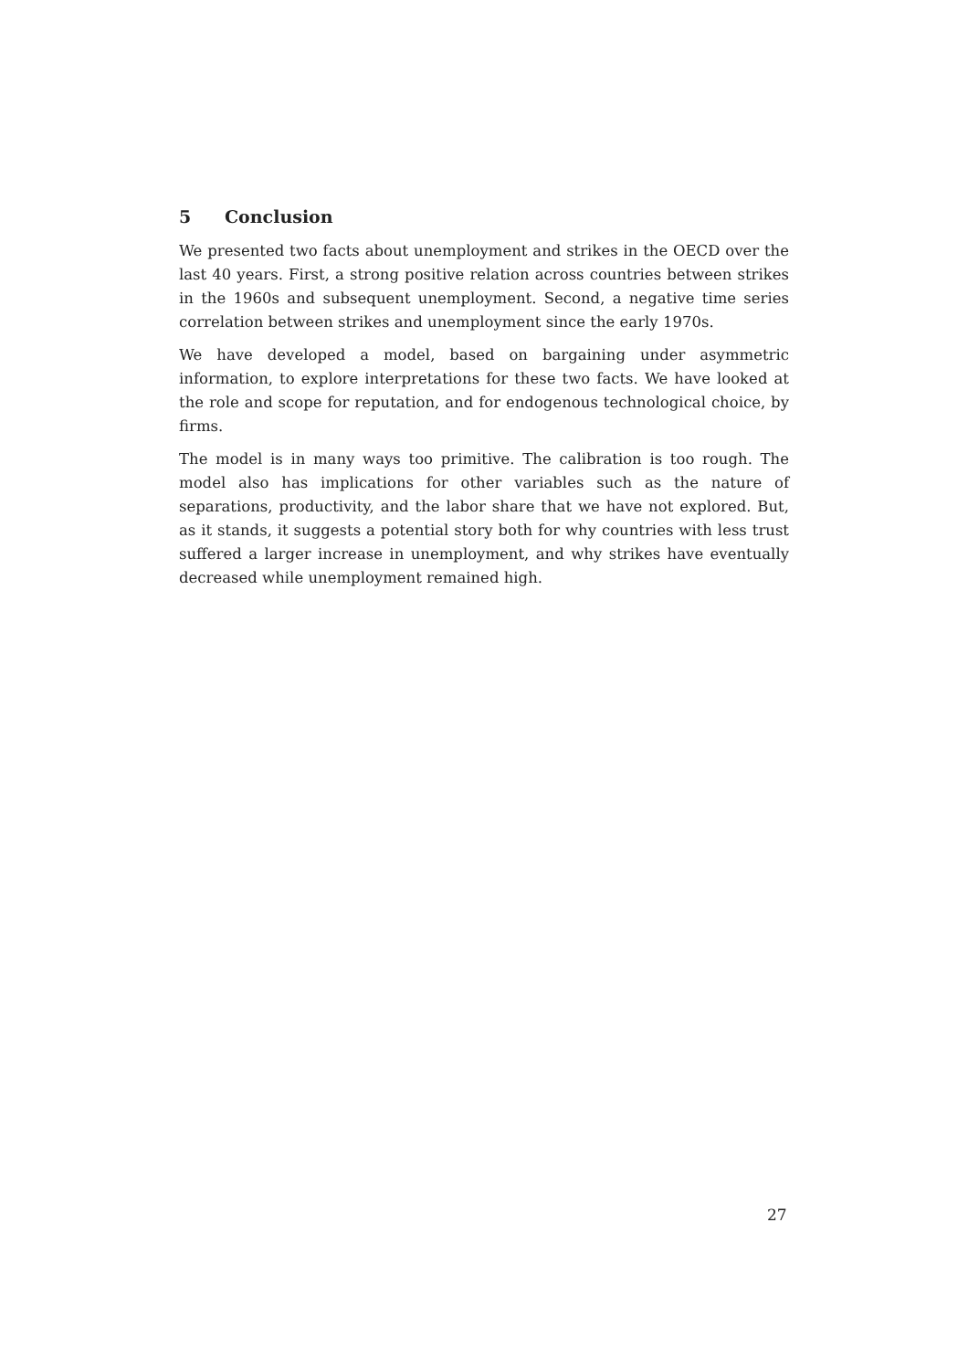5 Conclusion
We presented two facts about unemployment and strikes in the OECD over the last 40 years. First, a strong positive relation across countries between strikes in the 1960s and subsequent unemployment. Second, a negative time series correlation between strikes and unemployment since the early 1970s.
We have developed a model, based on bargaining under asymmetric information, to explore interpretations for these two facts. We have looked at the role and scope for reputation, and for endogenous technological choice, by firms.
The model is in many ways too primitive. The calibration is too rough. The model also has implications for other variables such as the nature of separations, productivity, and the labor share that we have not explored. But, as it stands, it suggests a potential story both for why countries with less trust suffered a larger increase in unemployment, and why strikes have eventually decreased while unemployment remained high.
27